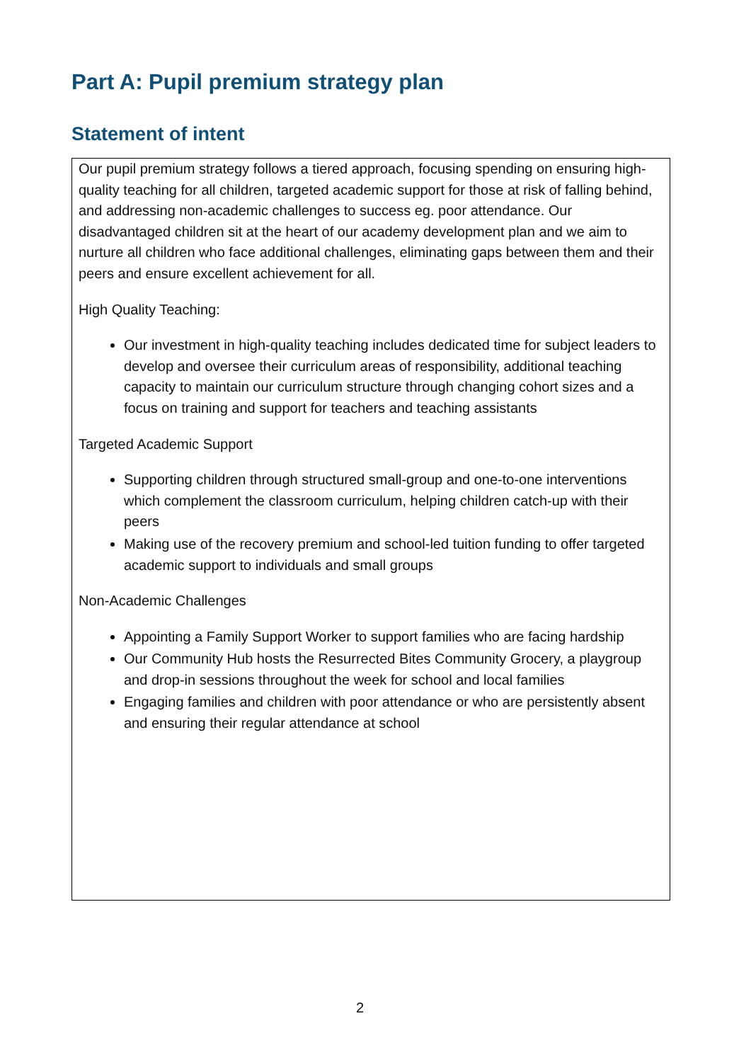Part A: Pupil premium strategy plan
Statement of intent
Our pupil premium strategy follows a tiered approach, focusing spending on ensuring high-quality teaching for all children, targeted academic support for those at risk of falling behind, and addressing non-academic challenges to success eg. poor attendance. Our disadvantaged children sit at the heart of our academy development plan and we aim to nurture all children who face additional challenges, eliminating gaps between them and their peers and ensure excellent achievement for all.
High Quality Teaching:
Our investment in high-quality teaching includes dedicated time for subject leaders to develop and oversee their curriculum areas of responsibility, additional teaching capacity to maintain our curriculum structure through changing cohort sizes and a focus on training and support for teachers and teaching assistants
Targeted Academic Support
Supporting children through structured small-group and one-to-one interventions which complement the classroom curriculum, helping children catch-up with their peers
Making use of the recovery premium and school-led tuition funding to offer targeted academic support to individuals and small groups
Non-Academic Challenges
Appointing a Family Support Worker to support families who are facing hardship
Our Community Hub hosts the Resurrected Bites Community Grocery, a playgroup and drop-in sessions throughout the week for school and local families
Engaging families and children with poor attendance or who are persistently absent and ensuring their regular attendance at school
2